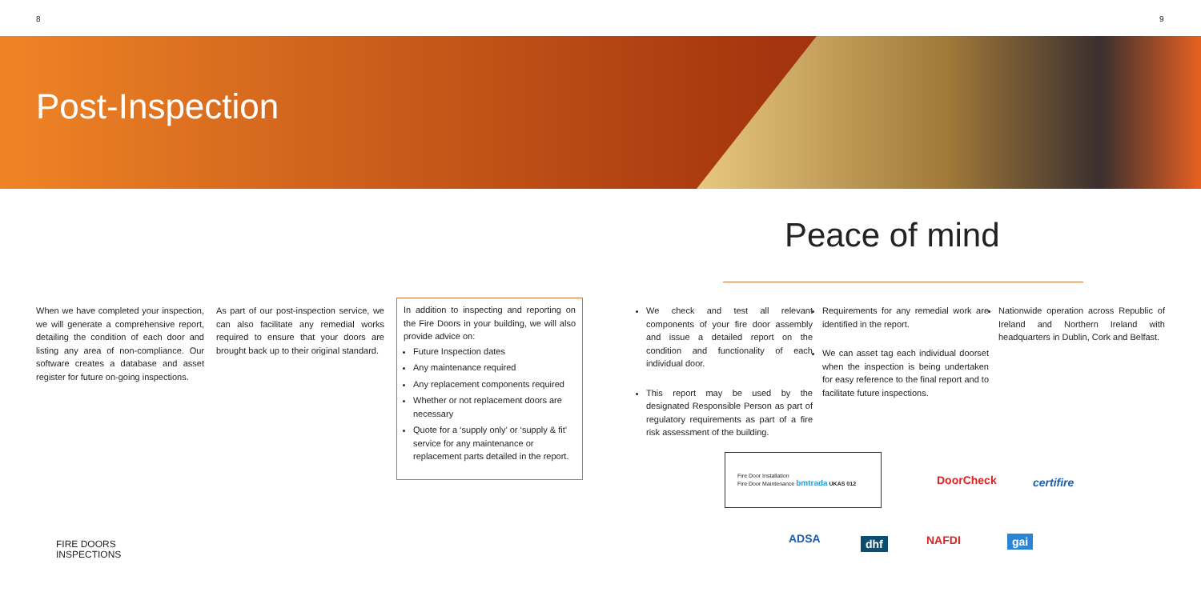8 9
Post-Inspection
Peace of mind
When we have completed your inspection, we will generate a comprehensive report, detailing the condition of each door and listing any area of non-compliance. Our software creates a database and asset register for future on-going inspections.
As part of our post-inspection service, we can also facilitate any remedial works required to ensure that your doors are brought back up to their original standard.
In addition to inspecting and reporting on the Fire Doors in your building, we will also provide advice on:
Future Inspection dates
Any maintenance required
Any replacement components required
Whether or not replacement doors are necessary
Quote for a ‘supply only’ or ‘supply & fit’ service for any maintenance or replacement parts detailed in the report.
We check and test all relevant components of your fire door assembly and issue a detailed report on the condition and functionality of each individual door.
This report may be used by the designated Responsible Person as part of regulatory requirements as part of a fire risk assessment of the building.
Requirements for any remedial work are identified in the report.
We can asset tag each individual doorset when the inspection is being undertaken for easy reference to the final report and to facilitate future inspections.
Nationwide operation across Republic of Ireland and Northern Ireland with headquarters in Dublin, Cork and Belfast.
Fire Door Installation
Fire Door Maintenance bmtrada UKAS 012
DoorCheck certifire
ADSA dhf NAFDI gai
FIRE DOORS
INSPECTIONS